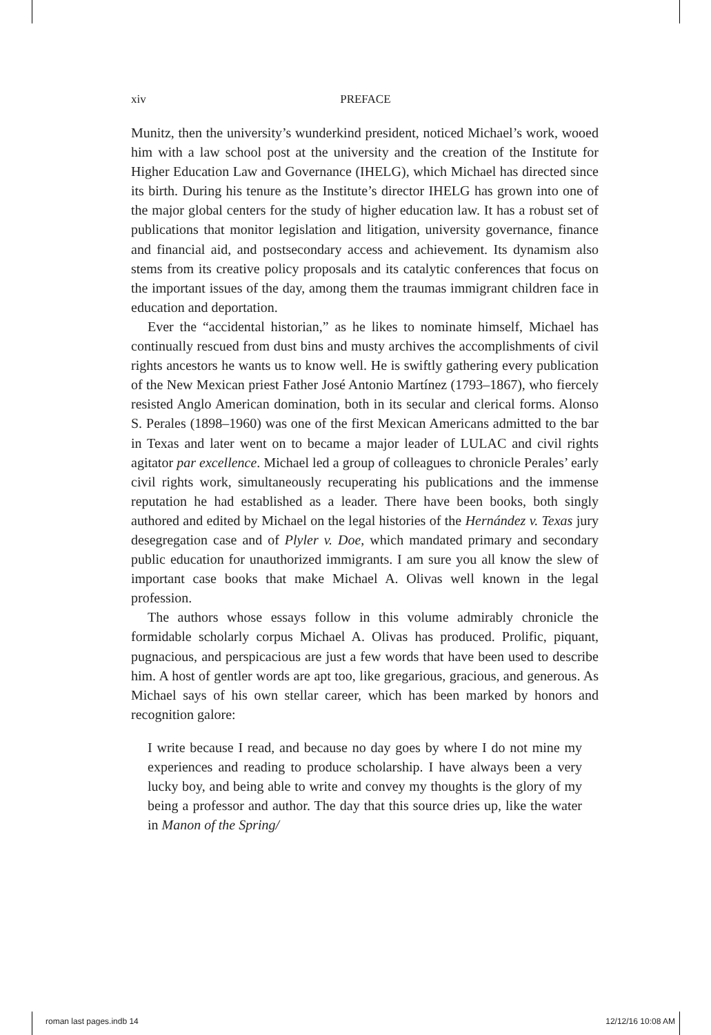xiv PREFACE
Munitz, then the university’s wunderkind president, noticed Michael’s work, wooed him with a law school post at the university and the creation of the Institute for Higher Education Law and Governance (IHELG), which Michael has directed since its birth. During his tenure as the Institute’s director IHELG has grown into one of the major global centers for the study of higher education law. It has a robust set of publications that monitor legislation and litigation, university governance, finance and financial aid, and postsecondary access and achievement. Its dynamism also stems from its creative policy proposals and its catalytic conferences that focus on the important issues of the day, among them the traumas immigrant children face in education and deportation.
Ever the “accidental historian,” as he likes to nominate himself, Michael has continually rescued from dust bins and musty archives the accomplishments of civil rights ancestors he wants us to know well. He is swiftly gathering every publication of the New Mexican priest Father José Antonio Martínez (1793–1867), who fiercely resisted Anglo American domination, both in its secular and clerical forms. Alonso S. Perales (1898–1960) was one of the first Mexican Americans admitted to the bar in Texas and later went on to became a major leader of LULAC and civil rights agitator par excellence. Michael led a group of colleagues to chronicle Perales’ early civil rights work, simultaneously recuperating his publications and the immense reputation he had established as a leader. There have been books, both singly authored and edited by Michael on the legal histories of the Hernández v. Texas jury desegregation case and of Plyler v. Doe, which mandated primary and secondary public education for unauthorized immigrants. I am sure you all know the slew of important case books that make Michael A. Olivas well known in the legal profession.
The authors whose essays follow in this volume admirably chronicle the formidable scholarly corpus Michael A. Olivas has produced. Prolific, piquant, pugnacious, and perspicacious are just a few words that have been used to describe him. A host of gentler words are apt too, like gregarious, gracious, and generous. As Michael says of his own stellar career, which has been marked by honors and recognition galore:
I write because I read, and because no day goes by where I do not mine my experiences and reading to produce scholarship. I have always been a very lucky boy, and being able to write and convey my thoughts is the glory of my being a professor and author. The day that this source dries up, like the water in Manon of the Spring/
roman last pages.indb 14 12/12/16 10:08 AM